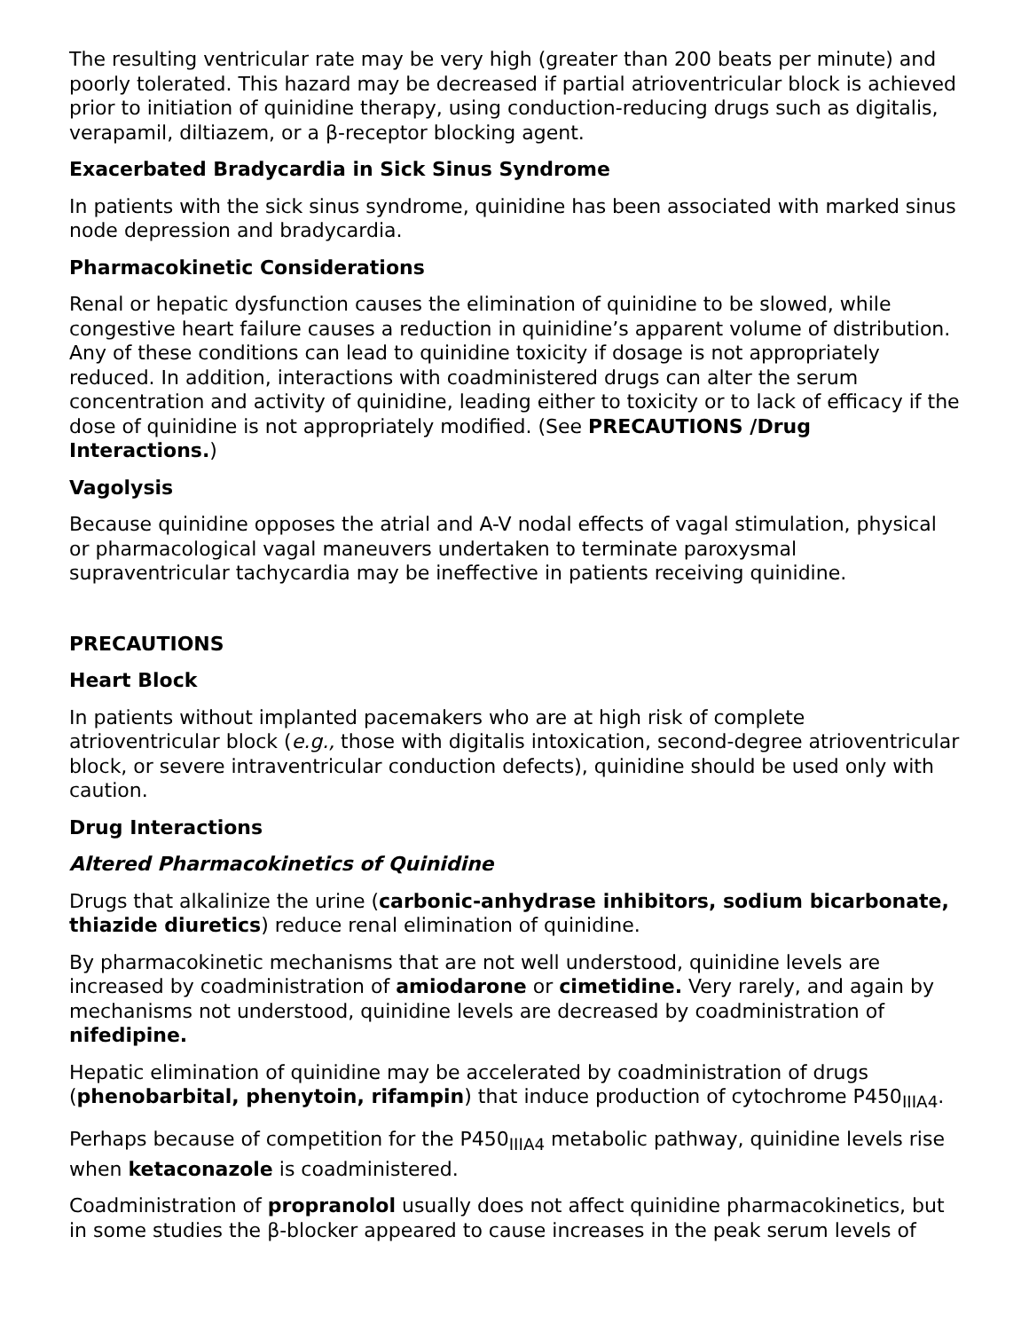The resulting ventricular rate may be very high (greater than 200 beats per minute) and poorly tolerated. This hazard may be decreased if partial atrioventricular block is achieved prior to initiation of quinidine therapy, using conduction-reducing drugs such as digitalis, verapamil, diltiazem, or a β-receptor blocking agent.
Exacerbated Bradycardia in Sick Sinus Syndrome
In patients with the sick sinus syndrome, quinidine has been associated with marked sinus node depression and bradycardia.
Pharmacokinetic Considerations
Renal or hepatic dysfunction causes the elimination of quinidine to be slowed, while congestive heart failure causes a reduction in quinidine’s apparent volume of distribution. Any of these conditions can lead to quinidine toxicity if dosage is not appropriately reduced. In addition, interactions with coadministered drugs can alter the serum concentration and activity of quinidine, leading either to toxicity or to lack of efficacy if the dose of quinidine is not appropriately modified. (See PRECAUTIONS /Drug Interactions.)
Vagolysis
Because quinidine opposes the atrial and A-V nodal effects of vagal stimulation, physical or pharmacological vagal maneuvers undertaken to terminate paroxysmal supraventricular tachycardia may be ineffective in patients receiving quinidine.
PRECAUTIONS
Heart Block
In patients without implanted pacemakers who are at high risk of complete atrioventricular block (e.g., those with digitalis intoxication, second-degree atrioventricular block, or severe intraventricular conduction defects), quinidine should be used only with caution.
Drug Interactions
Altered Pharmacokinetics of Quinidine
Drugs that alkalinize the urine (carbonic-anhydrase inhibitors, sodium bicarbonate, thiazide diuretics) reduce renal elimination of quinidine.
By pharmacokinetic mechanisms that are not well understood, quinidine levels are increased by coadministration of amiodarone or cimetidine. Very rarely, and again by mechanisms not understood, quinidine levels are decreased by coadministration of nifedipine.
Hepatic elimination of quinidine may be accelerated by coadministration of drugs (phenobarbital, phenytoin, rifampin) that induce production of cytochrome P450<sub>IIIA4</sub>.
Perhaps because of competition for the P450<sub>IIIA4</sub> metabolic pathway, quinidine levels rise when ketaconazole is coadministered.
Coadministration of propranolol usually does not affect quinidine pharmacokinetics, but in some studies the β-blocker appeared to cause increases in the peak serum levels of